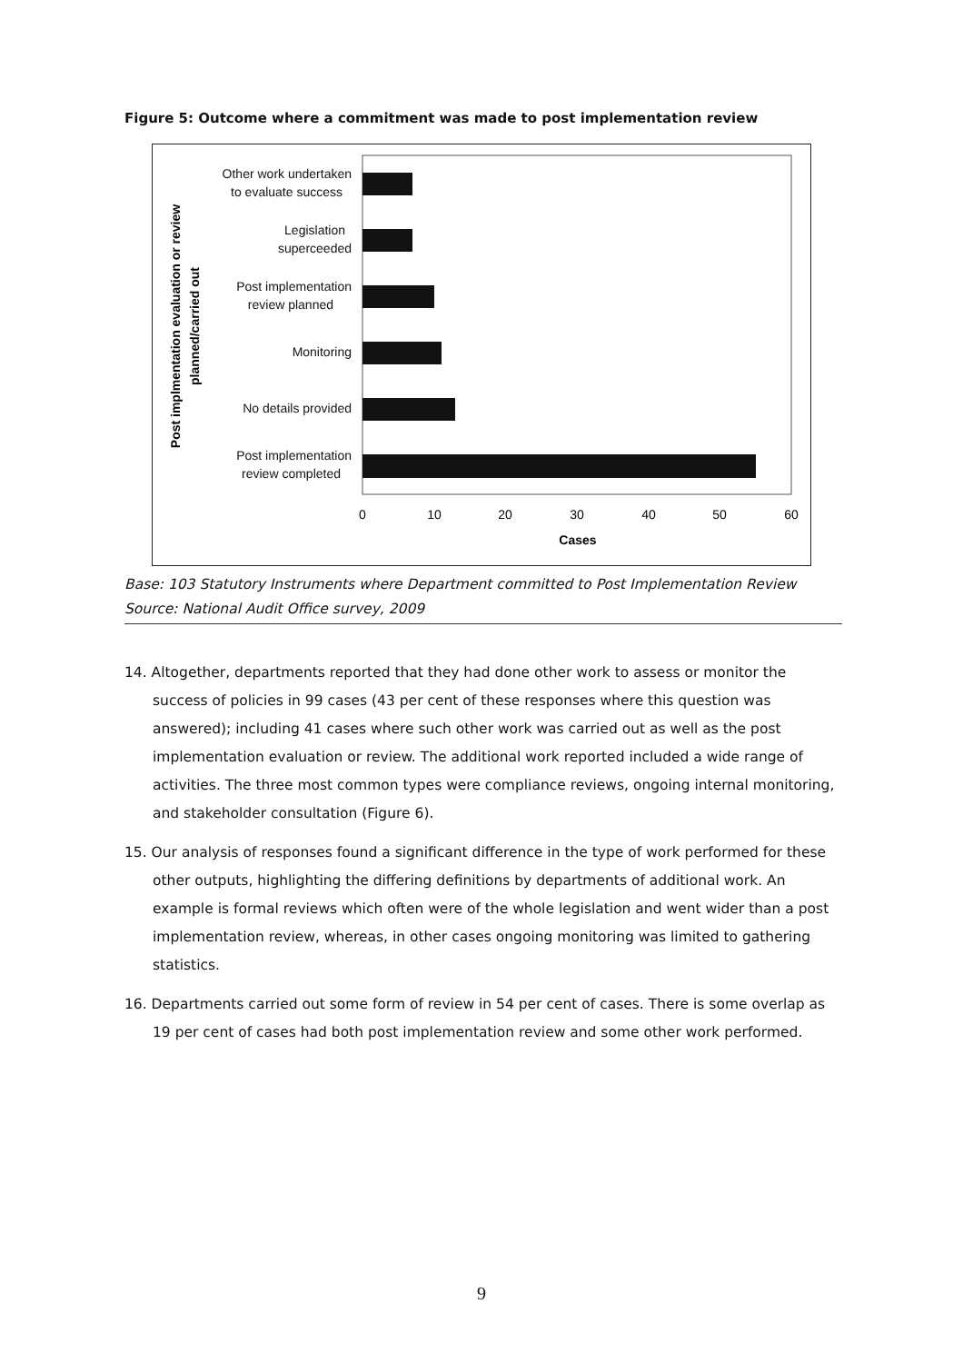Figure 5: Outcome where a commitment was made to post implementation review
Other work undertaken
to evaluate success
Legislation
superceeded
Post implementation
review planned
Monitoring
No details provided
Post implementation
review completed
0
10
20
30
40
50
60
Cases
Post implmentation evaluation or review
planned/carried out
Base: 103 Statutory Instruments where Department committed to Post Implementation Review
Source: National Audit Office survey, 2009
14. Altogether, departments reported that they had done other work to assess or monitor the success of policies in 99 cases (43 per cent of these responses where this question was answered); including 41 cases where such other work was carried out as well as the post implementation evaluation or review. The additional work reported included a wide range of activities. The three most common types were compliance reviews, ongoing internal monitoring, and stakeholder consultation (Figure 6).
15. Our analysis of responses found a significant difference in the type of work performed for these other outputs, highlighting the differing definitions by departments of additional work. An example is formal reviews which often were of the whole legislation and went wider than a post implementation review, whereas, in other cases ongoing monitoring was limited to gathering statistics.
16. Departments carried out some form of review in 54 per cent of cases. There is some overlap as 19 per cent of cases had both post implementation review and some other work performed.
9